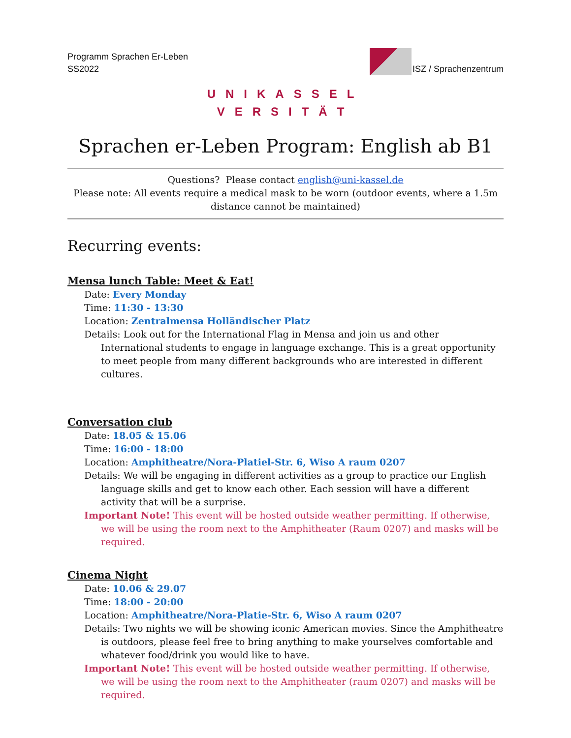Programm Sprachen Er-Leben
SS2022
ISZ / Sprachenzentrum
UNIKASSEL
VERSITÄT
Sprachen er-Leben Program: English ab B1
Questions? Please contact english@uni-kassel.de
Please note: All events require a medical mask to be worn (outdoor events, where a 1.5m distance cannot be maintained)
Recurring events:
Mensa lunch Table: Meet & Eat!
Date: Every Monday
Time: 11:30 - 13:30
Location: Zentralmensa Holländischer Platz
Details: Look out for the International Flag in Mensa and join us and other International students to engage in language exchange. This is a great opportunity to meet people from many different backgrounds who are interested in different cultures.
Conversation club
Date: 18.05 & 15.06
Time: 16:00 - 18:00
Location: Amphitheatre/Nora-Platiel-Str. 6, Wiso A raum 0207
Details: We will be engaging in different activities as a group to practice our English language skills and get to know each other. Each session will have a different activity that will be a surprise.
Important Note! This event will be hosted outside weather permitting. If otherwise, we will be using the room next to the Amphitheater (Raum 0207) and masks will be required.
Cinema Night
Date: 10.06 & 29.07
Time: 18:00 - 20:00
Location: Amphitheatre/Nora-Platie-Str. 6, Wiso A raum 0207
Details: Two nights we will be showing iconic American movies. Since the Amphitheatre is outdoors, please feel free to bring anything to make yourselves comfortable and whatever food/drink you would like to have.
Important Note! This event will be hosted outside weather permitting. If otherwise, we will be using the room next to the Amphitheater (raum 0207) and masks will be required.